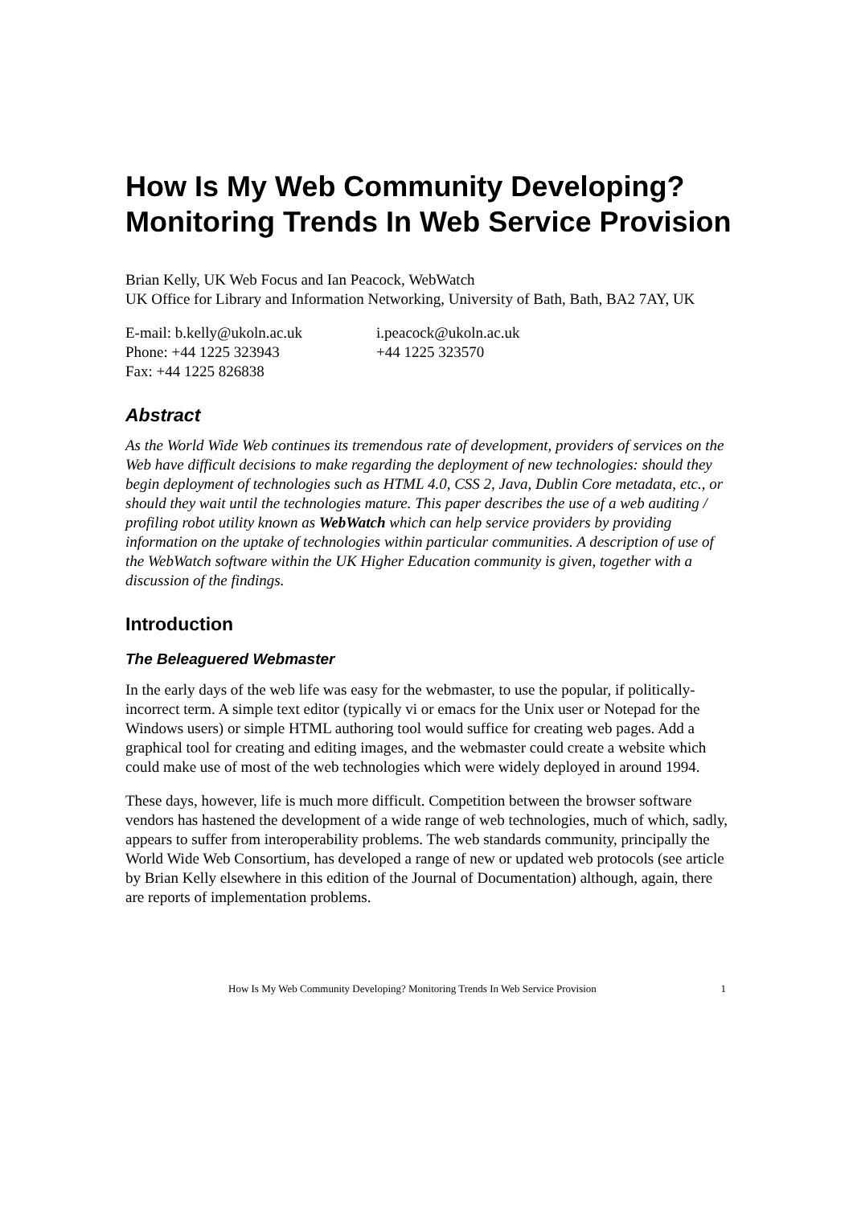How Is My Web Community Developing? Monitoring Trends In Web Service Provision
Brian Kelly, UK Web Focus and Ian Peacock, WebWatch
UK Office for Library and Information Networking, University of Bath, Bath, BA2 7AY, UK
| E-mail: b.kelly@ukoln.ac.uk | i.peacock@ukoln.ac.uk |
| Phone: +44 1225 323943 | +44 1225 323570 |
| Fax: +44 1225 826838 | |
Abstract
As the World Wide Web continues its tremendous rate of development, providers of services on the Web have difficult decisions to make regarding the deployment of new technologies: should they begin deployment of technologies such as HTML 4.0, CSS 2, Java, Dublin Core metadata, etc., or should they wait until the technologies mature. This paper describes the use of a web auditing / profiling robot utility known as WebWatch which can help service providers by providing information on the uptake of technologies within particular communities. A description of use of the WebWatch software within the UK Higher Education community is given, together with a discussion of the findings.
Introduction
The Beleaguered Webmaster
In the early days of the web life was easy for the webmaster, to use the popular, if politically-incorrect term. A simple text editor (typically vi or emacs for the Unix user or Notepad for the Windows users) or simple HTML authoring tool would suffice for creating web pages. Add a graphical tool for creating and editing images, and the webmaster could create a website which could make use of most of the web technologies which were widely deployed in around 1994.
These days, however, life is much more difficult. Competition between the browser software vendors has hastened the development of a wide range of web technologies, much of which, sadly, appears to suffer from interoperability problems. The web standards community, principally the World Wide Web Consortium, has developed a range of new or updated web protocols (see article by Brian Kelly elsewhere in this edition of the Journal of Documentation) although, again, there are reports of implementation problems.
How Is My Web Community Developing? Monitoring Trends In Web Service Provision 1